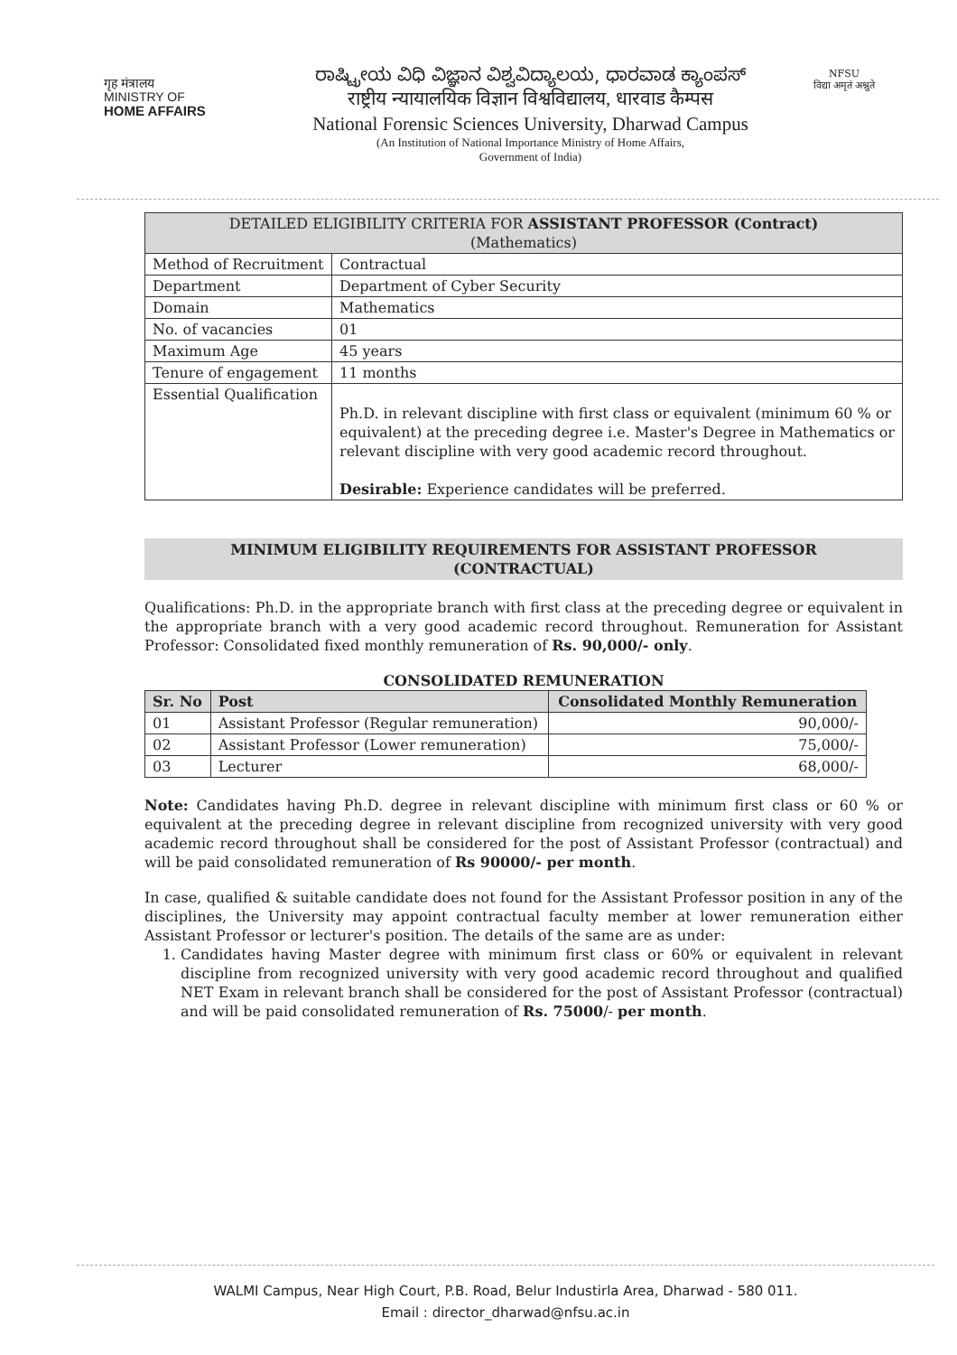गृह मंत्रालय
MINISTRY OF
HOME AFFAIRS
ರಾಷ್ಟ್ರೀಯ ವಿಧಿ ವಿಜ್ಞಾನ ವಿಶ್ವವಿದ್ಯಾಲಯ, ಧಾರವಾಡ ಕ್ಯಾಂಪಸ್
राष्ट्रीय न्यायालयिक विज्ञान विश्वविद्यालय, धारवाड कैम्पस
National Forensic Sciences University, Dharwad Campus
(An Institution of National Importance Ministry of Home Affairs,
Government of India)
NFSU
विद्या अमृतं अश्नुते
| DETAILED ELIGIBILITY CRITERIA FOR ASSISTANT PROFESSOR (Contract) (Mathematics) | |
| --- | --- |
| Method of Recruitment | Contractual |
| Department | Department of Cyber Security |
| Domain | Mathematics |
| No. of vacancies | 01 |
| Maximum Age | 45 years |
| Tenure of engagement | 11 months |
| Essential Qualification | Ph.D. in relevant discipline with first class or equivalent (minimum 60 % or equivalent) at the preceding degree i.e. Master's Degree in Mathematics or relevant discipline with very good academic record throughout. Desirable: Experience candidates will be preferred. |
MINIMUM ELIGIBILITY REQUIREMENTS FOR ASSISTANT PROFESSOR
(CONTRACTUAL)
Qualifications: Ph.D. in the appropriate branch with first class at the preceding degree or equivalent in the appropriate branch with a very good academic record throughout. Remuneration for Assistant Professor: Consolidated fixed monthly remuneration of Rs. 90,000/- only.
CONSOLIDATED REMUNERATION
| Sr. No | Post | Consolidated Monthly Remuneration |
| --- | --- | --- |
| 01 | Assistant Professor (Regular remuneration) | 90,000/- |
| 02 | Assistant Professor (Lower remuneration) | 75,000/- |
| 03 | Lecturer | 68,000/- |
Note: Candidates having Ph.D. degree in relevant discipline with minimum first class or 60 % or equivalent at the preceding degree in relevant discipline from recognized university with very good academic record throughout shall be considered for the post of Assistant Professor (contractual) and will be paid consolidated remuneration of Rs 90000/- per month.
In case, qualified & suitable candidate does not found for the Assistant Professor position in any of the disciplines, the University may appoint contractual faculty member at lower remuneration either Assistant Professor or lecturer's position. The details of the same are as under:
1. Candidates having Master degree with minimum first class or 60% or equivalent in relevant discipline from recognized university with very good academic record throughout and qualified NET Exam in relevant branch shall be considered for the post of Assistant Professor (contractual) and will be paid consolidated remuneration of Rs. 75000/- per month.
WALMI Campus, Near High Court, P.B. Road, Belur Industirla Area, Dharwad - 580 011.
Email : director_dharwad@nfsu.ac.in